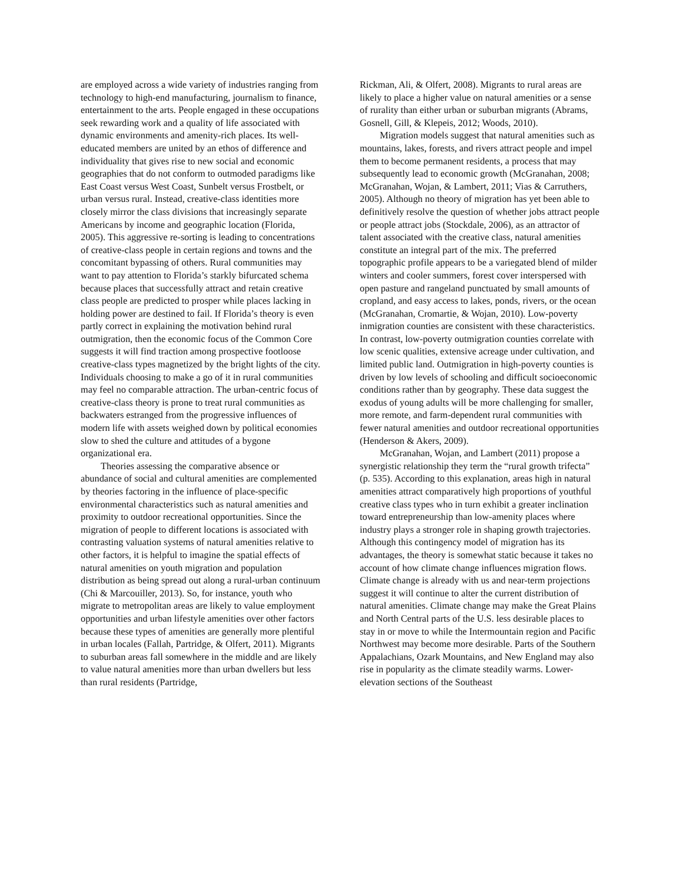are employed across a wide variety of industries ranging from technology to high-end manufacturing, journalism to finance, entertainment to the arts. People engaged in these occupations seek rewarding work and a quality of life associated with dynamic environments and amenity-rich places. Its well-educated members are united by an ethos of difference and individuality that gives rise to new social and economic geographies that do not conform to outmoded paradigms like East Coast versus West Coast, Sunbelt versus Frostbelt, or urban versus rural. Instead, creative-class identities more closely mirror the class divisions that increasingly separate Americans by income and geographic location (Florida, 2005). This aggressive re-sorting is leading to concentrations of creative-class people in certain regions and towns and the concomitant bypassing of others. Rural communities may want to pay attention to Florida’s starkly bifurcated schema because places that successfully attract and retain creative class people are predicted to prosper while places lacking in holding power are destined to fail. If Florida’s theory is even partly correct in explaining the motivation behind rural outmigration, then the economic focus of the Common Core suggests it will find traction among prospective footloose creative-class types magnetized by the bright lights of the city. Individuals choosing to make a go of it in rural communities may feel no comparable attraction. The urban-centric focus of creative-class theory is prone to treat rural communities as backwaters estranged from the progressive influences of modern life with assets weighed down by political economies slow to shed the culture and attitudes of a bygone organizational era.
Theories assessing the comparative absence or abundance of social and cultural amenities are complemented by theories factoring in the influence of place-specific environmental characteristics such as natural amenities and proximity to outdoor recreational opportunities. Since the migration of people to different locations is associated with contrasting valuation systems of natural amenities relative to other factors, it is helpful to imagine the spatial effects of natural amenities on youth migration and population distribution as being spread out along a rural-urban continuum (Chi & Marcouiller, 2013). So, for instance, youth who migrate to metropolitan areas are likely to value employment opportunities and urban lifestyle amenities over other factors because these types of amenities are generally more plentiful in urban locales (Fallah, Partridge, & Olfert, 2011). Migrants to suburban areas fall somewhere in the middle and are likely to value natural amenities more than urban dwellers but less than rural residents (Partridge,
Rickman, Ali, & Olfert, 2008). Migrants to rural areas are likely to place a higher value on natural amenities or a sense of rurality than either urban or suburban migrants (Abrams, Gosnell, Gill, & Klepeis, 2012; Woods, 2010).
Migration models suggest that natural amenities such as mountains, lakes, forests, and rivers attract people and impel them to become permanent residents, a process that may subsequently lead to economic growth (McGranahan, 2008; McGranahan, Wojan, & Lambert, 2011; Vias & Carruthers, 2005). Although no theory of migration has yet been able to definitively resolve the question of whether jobs attract people or people attract jobs (Stockdale, 2006), as an attractor of talent associated with the creative class, natural amenities constitute an integral part of the mix. The preferred topographic profile appears to be a variegated blend of milder winters and cooler summers, forest cover interspersed with open pasture and rangeland punctuated by small amounts of cropland, and easy access to lakes, ponds, rivers, or the ocean (McGranahan, Cromartie, & Wojan, 2010). Low-poverty inmigration counties are consistent with these characteristics. In contrast, low-poverty outmigration counties correlate with low scenic qualities, extensive acreage under cultivation, and limited public land. Outmigration in high-poverty counties is driven by low levels of schooling and difficult socioeconomic conditions rather than by geography. These data suggest the exodus of young adults will be more challenging for smaller, more remote, and farm-dependent rural communities with fewer natural amenities and outdoor recreational opportunities (Henderson & Akers, 2009).
McGranahan, Wojan, and Lambert (2011) propose a synergistic relationship they term the “rural growth trifecta” (p. 535). According to this explanation, areas high in natural amenities attract comparatively high proportions of youthful creative class types who in turn exhibit a greater inclination toward entrepreneurship than low-amenity places where industry plays a stronger role in shaping growth trajectories. Although this contingency model of migration has its advantages, the theory is somewhat static because it takes no account of how climate change influences migration flows. Climate change is already with us and near-term projections suggest it will continue to alter the current distribution of natural amenities. Climate change may make the Great Plains and North Central parts of the U.S. less desirable places to stay in or move to while the Intermountain region and Pacific Northwest may become more desirable. Parts of the Southern Appalachians, Ozark Mountains, and New England may also rise in popularity as the climate steadily warms. Lower- elevation sections of the Southeast